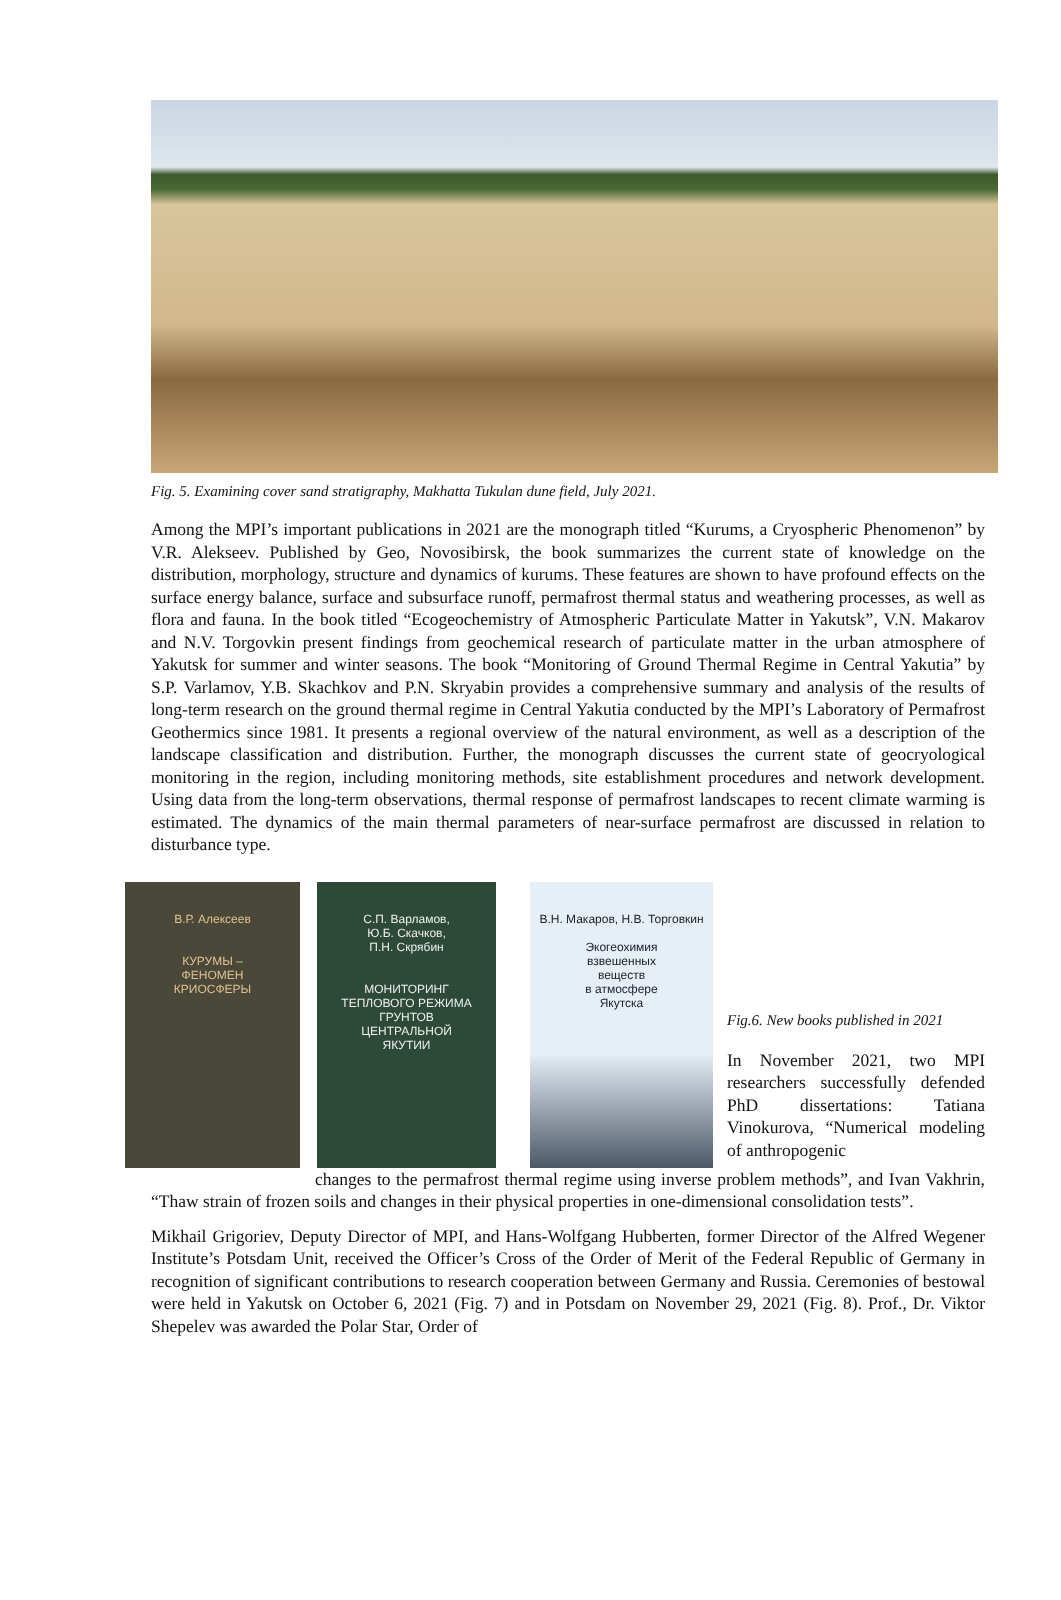Fig. 5. Examining cover sand stratigraphy, Makhatta Tukulan dune field, July 2021.
Among the MPI’s important publications in 2021 are the monograph titled “Kurums, a Cryospheric Phenomenon” by V.R. Alekseev. Published by Geo, Novosibirsk, the book summarizes the current state of knowledge on the distribution, morphology, structure and dynamics of kurums. These features are shown to have profound effects on the surface energy balance, surface and subsurface runoff, permafrost thermal status and weathering processes, as well as flora and fauna. In the book titled “Ecogeochemistry of Atmospheric Particulate Matter in Yakutsk”, V.N. Makarov and N.V. Torgovkin present findings from geochemical research of particulate matter in the urban atmosphere of Yakutsk for summer and winter seasons. The book “Monitoring of Ground Thermal Regime in Central Yakutia” by S.P. Varlamov, Y.B. Skachkov and P.N. Skryabin provides a comprehensive summary and analysis of the results of long-term research on the ground thermal regime in Central Yakutia conducted by the MPI’s Laboratory of Permafrost Geothermics since 1981. It presents a regional overview of the natural environment, as well as a description of the landscape classification and distribution. Further, the monograph discusses the current state of geocryological monitoring in the region, including monitoring methods, site establishment procedures and network development. Using data from the long-term observations, thermal response of permafrost landscapes to recent climate warming is estimated. The dynamics of the main thermal parameters of near-surface permafrost are discussed in relation to disturbance type.
В.Р. Алексеев
КУРУМЫ –
ФЕНОМЕН
КРИОСФЕРЫ
С.П. Варламов,
Ю.Б. Скачков,
П.Н. Скрябин
МОНИТОРИНГ
ТЕПЛОВОГО РЕЖИМА
ГРУНТОВ
ЦЕНТРАЛЬНОЙ
ЯКУТИИ
В.Н. Макаров, Н.В. Торговкин
Экогеохимия
взвешенных
веществ
в атмосфере
Якутска
Fig.6. New books published in 2021
In November 2021, two MPI researchers successfully defended PhD dissertations: Tatiana Vinokurova, “Numerical modeling of anthropogenic
changes to the permafrost thermal regime using inverse problem methods”, and Ivan Vakhrin, “Thaw strain of frozen soils and changes in their physical properties in one-dimensional consolidation tests”.
Mikhail Grigoriev, Deputy Director of MPI, and Hans-Wolfgang Hubberten, former Director of the Alfred Wegener Institute’s Potsdam Unit, received the Officer’s Cross of the Order of Merit of the Federal Republic of Germany in recognition of significant contributions to research cooperation between Germany and Russia. Ceremonies of bestowal were held in Yakutsk on October 6, 2021 (Fig. 7) and in Potsdam on November 29, 2021 (Fig. 8). Prof., Dr. Viktor Shepelev was awarded the Polar Star, Order of